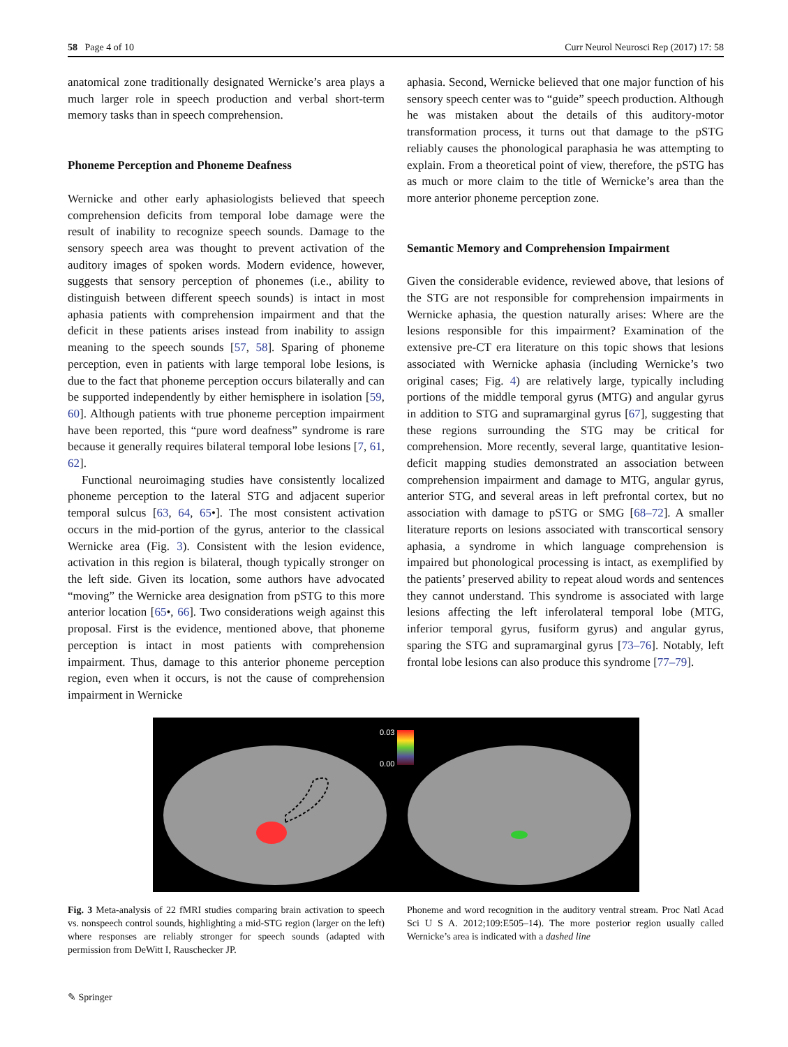58 Page 4 of 10 Curr Neurol Neurosci Rep (2017) 17: 58
anatomical zone traditionally designated Wernicke’s area plays a much larger role in speech production and verbal short-term memory tasks than in speech comprehension.
Phoneme Perception and Phoneme Deafness
Wernicke and other early aphasiologists believed that speech comprehension deficits from temporal lobe damage were the result of inability to recognize speech sounds. Damage to the sensory speech area was thought to prevent activation of the auditory images of spoken words. Modern evidence, however, suggests that sensory perception of phonemes (i.e., ability to distinguish between different speech sounds) is intact in most aphasia patients with comprehension impairment and that the deficit in these patients arises instead from inability to assign meaning to the speech sounds [57, 58]. Sparing of phoneme perception, even in patients with large temporal lobe lesions, is due to the fact that phoneme perception occurs bilaterally and can be supported independently by either hemisphere in isolation [59, 60]. Although patients with true phoneme perception impairment have been reported, this “pure word deafness” syndrome is rare because it generally requires bilateral temporal lobe lesions [7, 61, 62].
Functional neuroimaging studies have consistently localized phoneme perception to the lateral STG and adjacent superior temporal sulcus [63, 64, 65•]. The most consistent activation occurs in the mid-portion of the gyrus, anterior to the classical Wernicke area (Fig. 3). Consistent with the lesion evidence, activation in this region is bilateral, though typically stronger on the left side. Given its location, some authors have advocated “moving” the Wernicke area designation from pSTG to this more anterior location [65•, 66]. Two considerations weigh against this proposal. First is the evidence, mentioned above, that phoneme perception is intact in most patients with comprehension impairment. Thus, damage to this anterior phoneme perception region, even when it occurs, is not the cause of comprehension impairment in Wernicke
aphasia. Second, Wernicke believed that one major function of his sensory speech center was to “guide” speech production. Although he was mistaken about the details of this auditory-motor transformation process, it turns out that damage to the pSTG reliably causes the phonological paraphasia he was attempting to explain. From a theoretical point of view, therefore, the pSTG has as much or more claim to the title of Wernicke’s area than the more anterior phoneme perception zone.
Semantic Memory and Comprehension Impairment
Given the considerable evidence, reviewed above, that lesions of the STG are not responsible for comprehension impairments in Wernicke aphasia, the question naturally arises: Where are the lesions responsible for this impairment? Examination of the extensive pre-CT era literature on this topic shows that lesions associated with Wernicke aphasia (including Wernicke’s two original cases; Fig. 4) are relatively large, typically including portions of the middle temporal gyrus (MTG) and angular gyrus in addition to STG and supramarginal gyrus [67], suggesting that these regions surrounding the STG may be critical for comprehension. More recently, several large, quantitative lesion-deficit mapping studies demonstrated an association between comprehension impairment and damage to MTG, angular gyrus, anterior STG, and several areas in left prefrontal cortex, but no association with damage to pSTG or SMG [68–72]. A smaller literature reports on lesions associated with transcortical sensory aphasia, a syndrome in which language comprehension is impaired but phonological processing is intact, as exemplified by the patients’ preserved ability to repeat aloud words and sentences they cannot understand. This syndrome is associated with large lesions affecting the left inferolateral temporal lobe (MTG, inferior temporal gyrus, fusiform gyrus) and angular gyrus, sparing the STG and supramarginal gyrus [73–76]. Notably, left frontal lobe lesions can also produce this syndrome [77–79].
0.03
0.00
Fig. 3 Meta-analysis of 22 fMRI studies comparing brain activation to speech vs. nonspeech control sounds, highlighting a mid-STG region (larger on the left) where responses are reliably stronger for speech sounds (adapted with permission from DeWitt I, Rauschecker JP.
Phoneme and word recognition in the auditory ventral stream. Proc Natl Acad Sci U S A. 2012;109:E505–14). The more posterior region usually called Wernicke’s area is indicated with a dashed line
✎ Springer